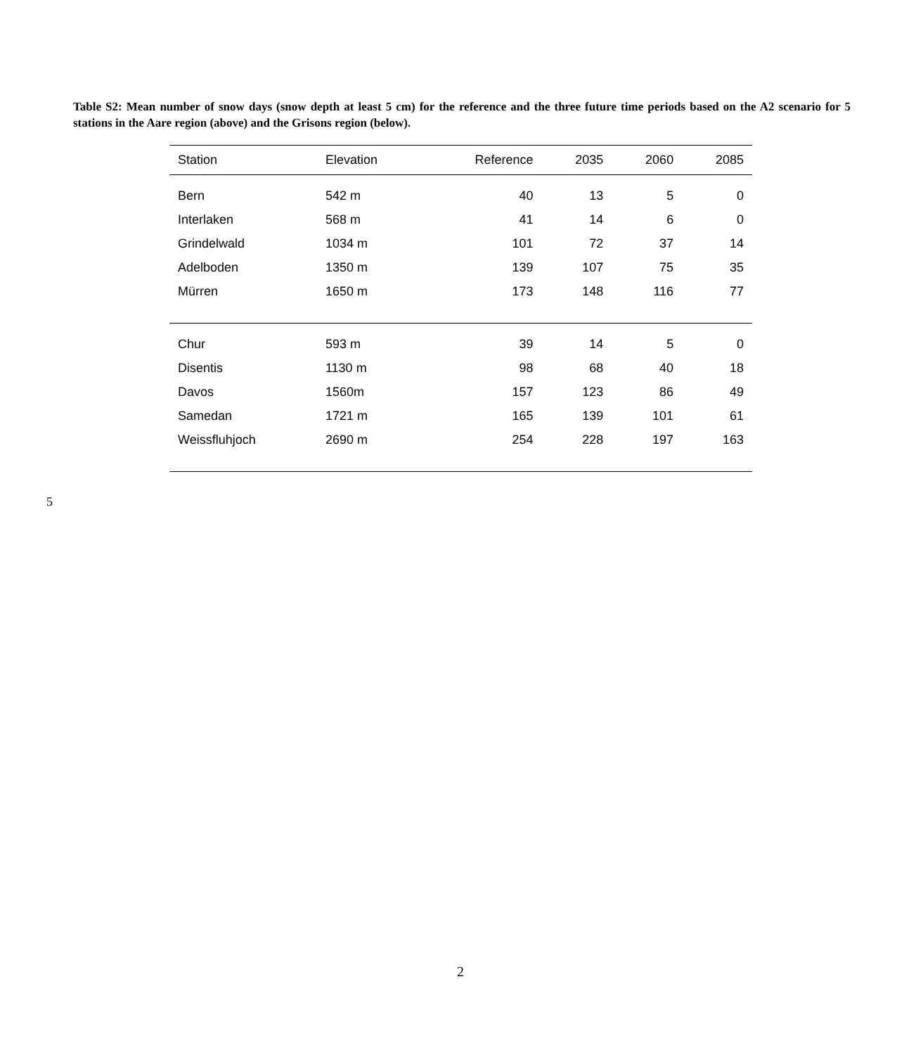Table S2: Mean number of snow days (snow depth at least 5 cm) for the reference and the three future time periods based on the A2 scenario for 5 stations in the Aare region (above) and the Grisons region (below).
| Station | Elevation | Reference | 2035 | 2060 | 2085 |
| --- | --- | --- | --- | --- | --- |
| Bern | 542 m | 40 | 13 | 5 | 0 |
| Interlaken | 568 m | 41 | 14 | 6 | 0 |
| Grindelwald | 1034 m | 101 | 72 | 37 | 14 |
| Adelboden | 1350 m | 139 | 107 | 75 | 35 |
| Mürren | 1650 m | 173 | 148 | 116 | 77 |
| Chur | 593 m | 39 | 14 | 5 | 0 |
| Disentis | 1130 m | 98 | 68 | 40 | 18 |
| Davos | 1560m | 157 | 123 | 86 | 49 |
| Samedan | 1721 m | 165 | 139 | 101 | 61 |
| Weissfluhjoch | 2690 m | 254 | 228 | 197 | 163 |
5
2